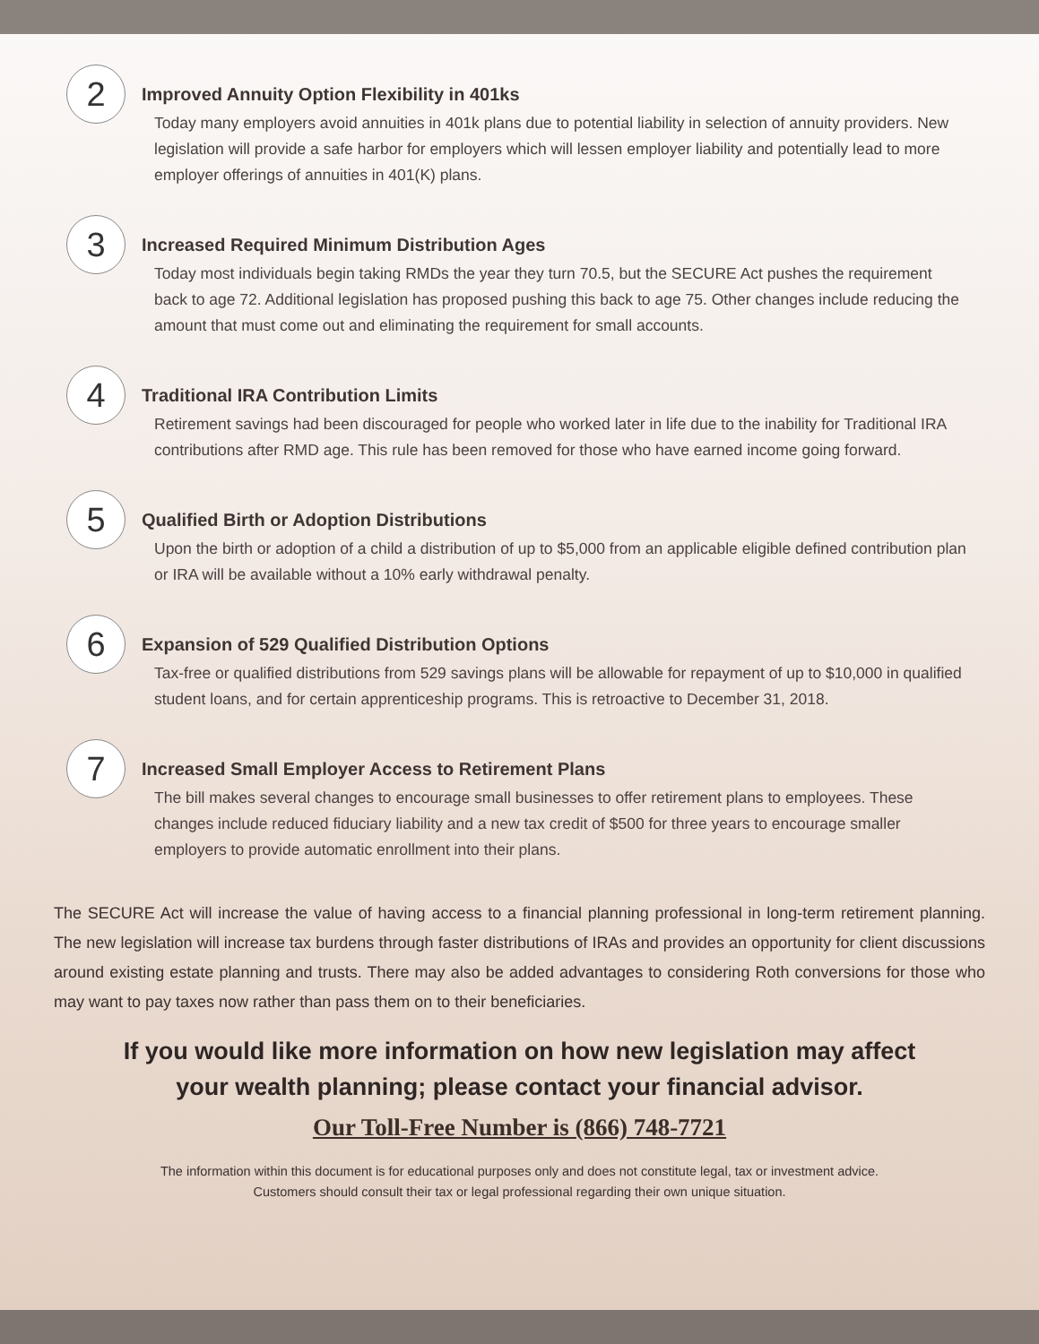2
Improved Annuity Option Flexibility in 401ks
Today many employers avoid annuities in 401k plans due to potential liability in selection of annuity providers. New legislation will provide a safe harbor for employers which will lessen employer liability and potentially lead to more employer offerings of annuities in 401(K) plans.
3
Increased Required Minimum Distribution Ages
Today most individuals begin taking RMDs the year they turn 70.5, but the SECURE Act pushes the requirement back to age 72. Additional legislation has proposed pushing this back to age 75. Other changes include reducing the amount that must come out and eliminating the requirement for small accounts.
4
Traditional IRA Contribution Limits
Retirement savings had been discouraged for people who worked later in life due to the inability for Traditional IRA contributions after RMD age. This rule has been removed for those who have earned income going forward.
5
Qualified Birth or Adoption Distributions
Upon the birth or adoption of a child a distribution of up to $5,000 from an applicable eligible defined contribution plan or IRA will be available without a 10% early withdrawal penalty.
6
Expansion of 529 Qualified Distribution Options
Tax-free or qualified distributions from 529 savings plans will be allowable for repayment of up to $10,000 in qualified student loans, and for certain apprenticeship programs. This is retroactive to December 31, 2018.
7
Increased Small Employer Access to Retirement Plans
The bill makes several changes to encourage small businesses to offer retirement plans to employees. These changes include reduced fiduciary liability and a new tax credit of $500 for three years to encourage smaller employers to provide automatic enrollment into their plans.
The SECURE Act will increase the value of having access to a financial planning professional in long-term retirement planning. The new legislation will increase tax burdens through faster distributions of IRAs and provides an opportunity for client discussions around existing estate planning and trusts. There may also be added advantages to considering Roth conversions for those who may want to pay taxes now rather than pass them on to their beneficiaries.
If you would like more information on how new legislation may affect your wealth planning; please contact your financial advisor.
Our Toll-Free Number is (866) 748-7721
The information within this document is for educational purposes only and does not constitute legal, tax or investment advice. Customers should consult their tax or legal professional regarding their own unique situation.